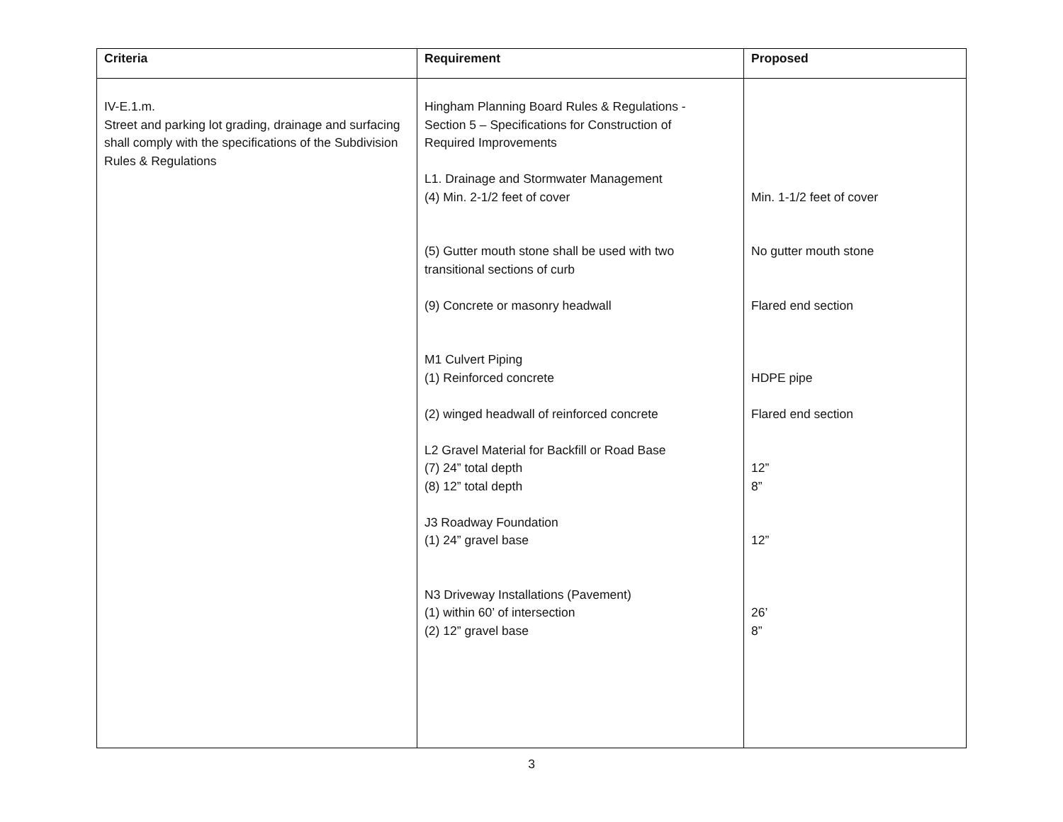| Criteria | Requirement | Proposed |
| --- | --- | --- |
| IV-E.1.m. Street and parking lot grading, drainage and surfacing shall comply with the specifications of the Subdivision Rules & Regulations | Hingham Planning Board Rules & Regulations - Section 5 – Specifications for Construction of Required Improvements L1. Drainage and Stormwater Management (4) Min. 2-1/2 feet of cover (5) Gutter mouth stone shall be used with two transitional sections of curb (9) Concrete or masonry headwall M1 Culvert Piping (1) Reinforced concrete (2) winged headwall of reinforced concrete L2 Gravel Material for Backfill or Road Base (7) 24” total depth (8) 12” total depth J3 Roadway Foundation (1) 24” gravel base N3 Driveway Installations (Pavement) (1) within 60’ of intersection (2) 12” gravel base | Min. 1-1/2 feet of cover No gutter mouth stone Flared end section HDPE pipe Flared end section 12” 8” 12” 26’ 8” |
3